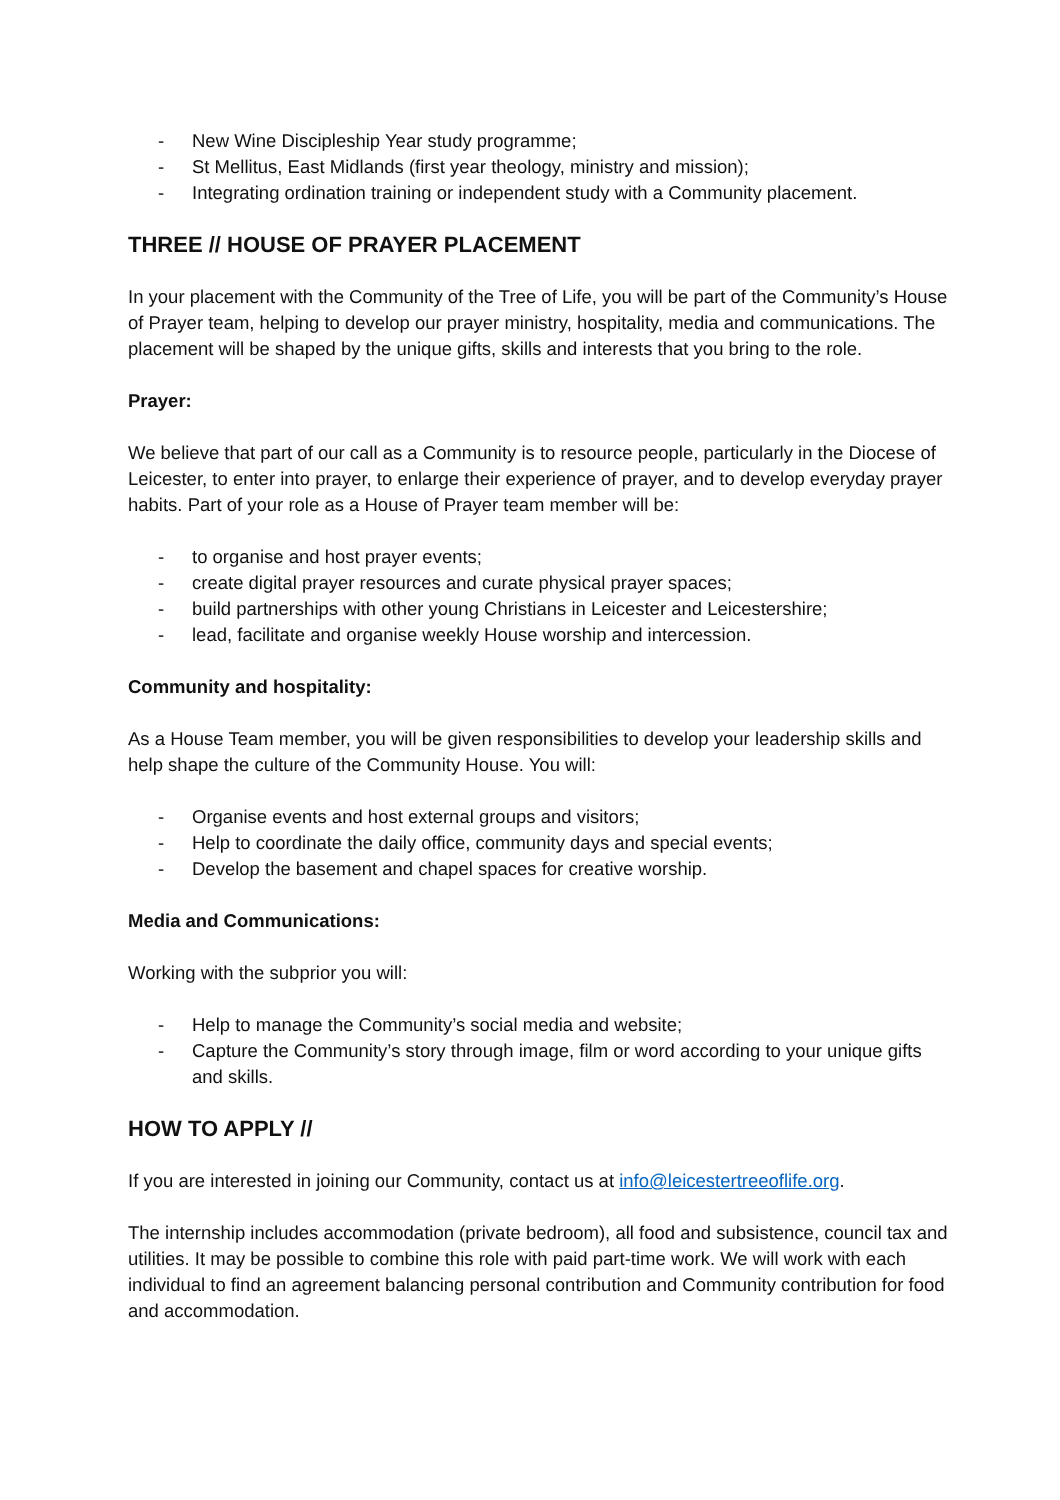- New Wine Discipleship Year study programme;
- St Mellitus, East Midlands (first year theology, ministry and mission);
- Integrating ordination training or independent study with a Community placement.
THREE // HOUSE OF PRAYER PLACEMENT
In your placement with the Community of the Tree of Life, you will be part of the Community’s House of Prayer team, helping to develop our prayer ministry, hospitality, media and communications. The placement will be shaped by the unique gifts, skills and interests that you bring to the role.
Prayer:
We believe that part of our call as a Community is to resource people, particularly in the Diocese of Leicester, to enter into prayer, to enlarge their experience of prayer, and to develop everyday prayer habits. Part of your role as a House of Prayer team member will be:
- to organise and host prayer events;
- create digital prayer resources and curate physical prayer spaces;
- build partnerships with other young Christians in Leicester and Leicestershire;
- lead, facilitate and organise weekly House worship and intercession.
Community and hospitality:
As a House Team member, you will be given responsibilities to develop your leadership skills and help shape the culture of the Community House. You will:
- Organise events and host external groups and visitors;
- Help to coordinate the daily office, community days and special events;
- Develop the basement and chapel spaces for creative worship.
Media and Communications:
Working with the subprior you will:
- Help to manage the Community’s social media and website;
- Capture the Community’s story through image, film or word according to your unique gifts and skills.
HOW TO APPLY //
If you are interested in joining our Community, contact us at info@leicestertreeoflife.org.
The internship includes accommodation (private bedroom), all food and subsistence, council tax and utilities. It may be possible to combine this role with paid part-time work. We will work with each individual to find an agreement balancing personal contribution and Community contribution for food and accommodation.